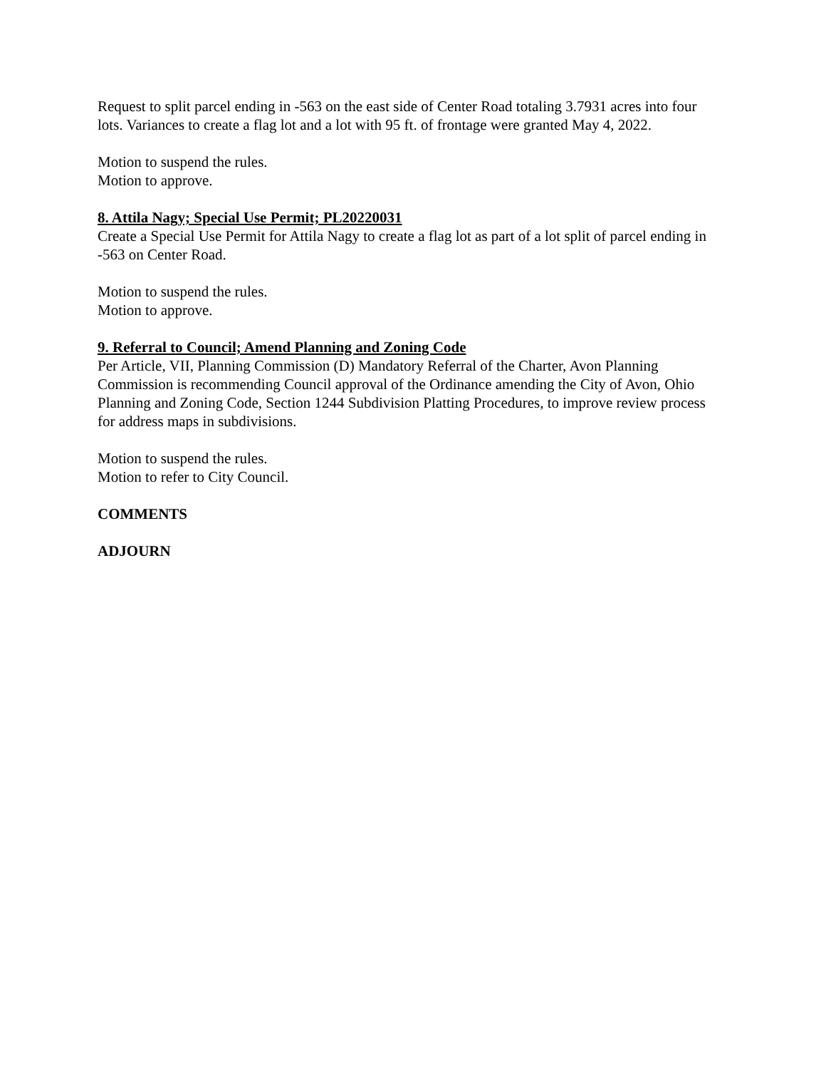Request to split parcel ending in -563 on the east side of Center Road totaling 3.7931 acres into four lots. Variances to create a flag lot and a lot with 95 ft. of frontage were granted May 4, 2022.
Motion to suspend the rules.
Motion to approve.
8. Attila Nagy; Special Use Permit; PL20220031
Create a Special Use Permit for Attila Nagy to create a flag lot as part of a lot split of parcel ending in -563 on Center Road.
Motion to suspend the rules.
Motion to approve.
9. Referral to Council; Amend Planning and Zoning Code
Per Article, VII, Planning Commission (D) Mandatory Referral of the Charter, Avon Planning Commission is recommending Council approval of the Ordinance amending the City of Avon, Ohio Planning and Zoning Code, Section 1244 Subdivision Platting Procedures, to improve review process for address maps in subdivisions.
Motion to suspend the rules.
Motion to refer to City Council.
COMMENTS
ADJOURN